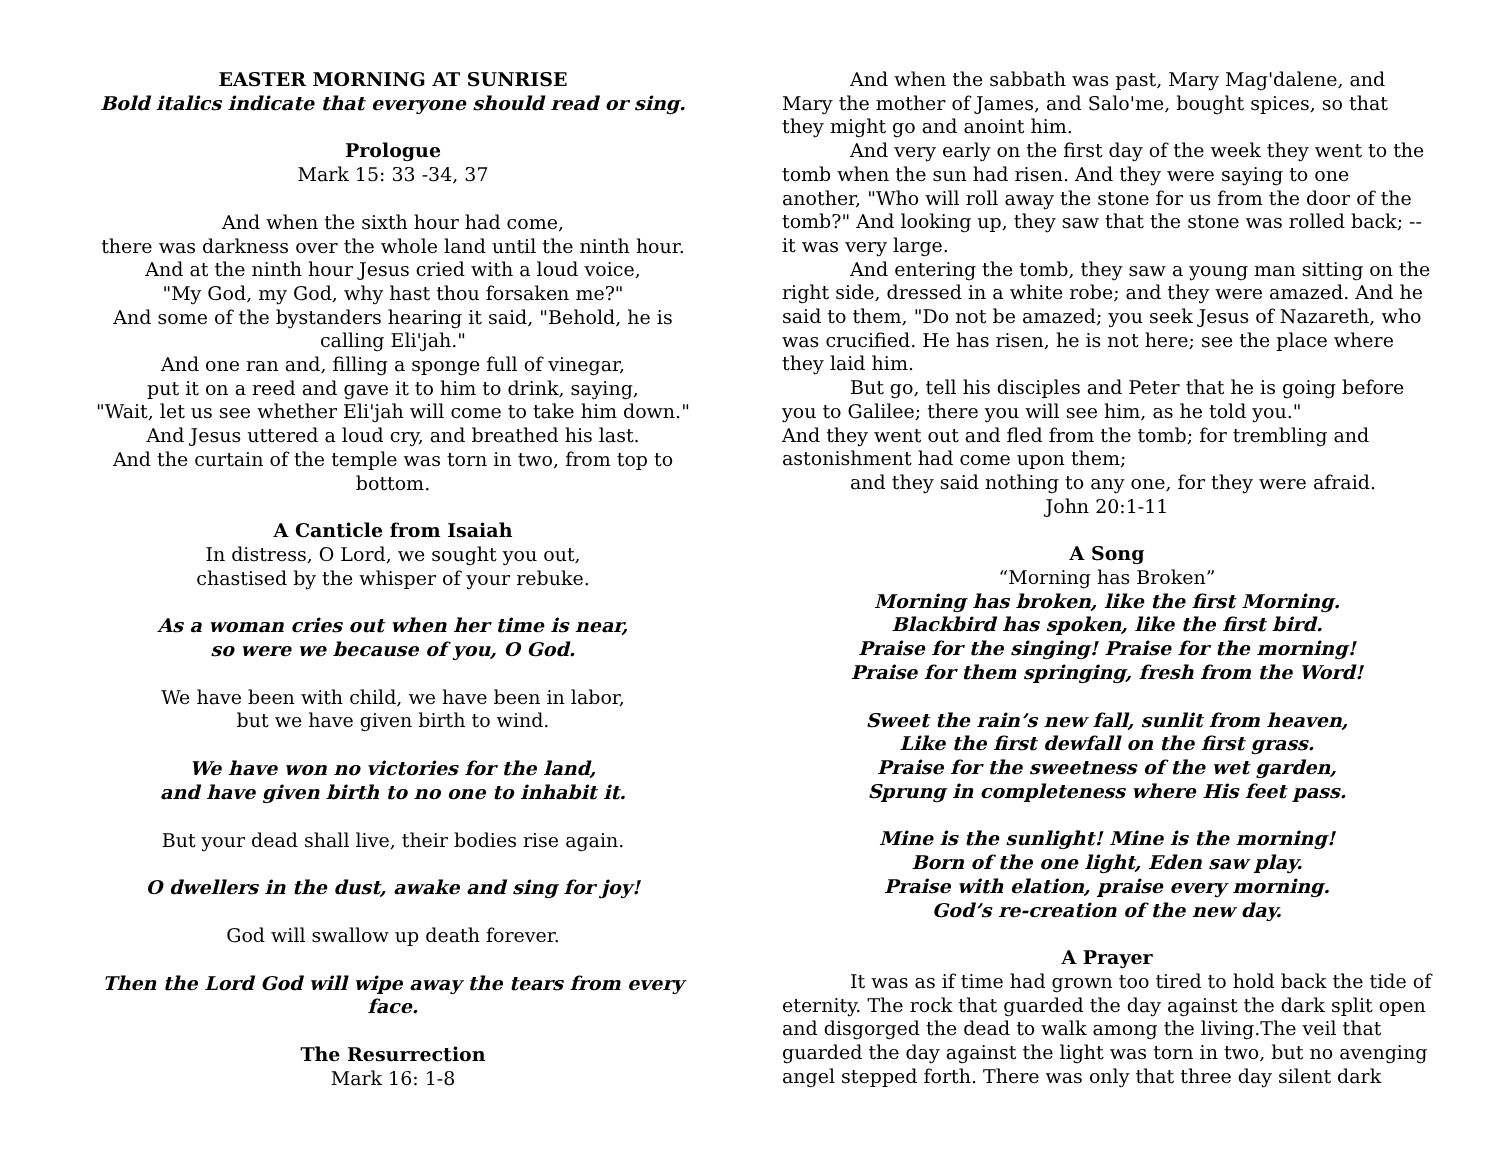EASTER MORNING AT SUNRISE
Bold italics indicate that everyone should read or sing.
Prologue
Mark 15: 33 -34, 37
And when the sixth hour had come,
there was darkness over the whole land until the ninth hour.
And at the ninth hour Jesus cried with a loud voice,
"My God, my God, why hast thou forsaken me?"
And some of the bystanders hearing it said, "Behold, he is calling Eli'jah."
And one ran and, filling a sponge full of vinegar,
put it on a reed and gave it to him to drink, saying,
"Wait, let us see whether Eli'jah will come to take him down."
And Jesus uttered a loud cry, and breathed his last.
And the curtain of the temple was torn in two, from top to bottom.
A Canticle from Isaiah
In distress, O Lord, we sought you out,
chastised by the whisper of your rebuke.
As a woman cries out when her time is near,
so were we because of you, O God.
We have been with child, we have been in labor,
but we have given birth to wind.
We have won no victories for the land,
and have given birth to no one to inhabit it.
But your dead shall live, their bodies rise again.
O dwellers in the dust, awake and sing for joy!
God will swallow up death forever.
Then the Lord God will wipe away the tears from every face.
The Resurrection
Mark 16: 1-8
And when the sabbath was past, Mary Mag'dalene, and Mary the mother of James, and Salo'me, bought spices, so that they might go and anoint him.
And very early on the first day of the week they went to the tomb when the sun had risen. And they were saying to one another, "Who will roll away the stone for us from the door of the tomb?" And looking up, they saw that the stone was rolled back; -- it was very large.
And entering the tomb, they saw a young man sitting on the right side, dressed in a white robe; and they were amazed. And he said to them, "Do not be amazed; you seek Jesus of Nazareth, who was crucified. He has risen, he is not here; see the place where they laid him.
But go, tell his disciples and Peter that he is going before you to Galilee; there you will see him, as he told you."
And they went out and fled from the tomb; for trembling and astonishment had come upon them;
and they said nothing to any one, for they were afraid.
John 20:1-11
A Song
“Morning has Broken”
Morning has broken, like the first Morning.
Blackbird has spoken, like the first bird.
Praise for the singing! Praise for the morning!
Praise for them springing, fresh from the Word!
Sweet the rain’s new fall, sunlit from heaven,
Like the first dewfall on the first grass.
Praise for the sweetness of the wet garden,
Sprung in completeness where His feet pass.
Mine is the sunlight! Mine is the morning!
Born of the one light, Eden saw play.
Praise with elation, praise every morning.
God’s re-creation of the new day.
A Prayer
It was as if time had grown too tired to hold back the tide of eternity. The rock that guarded the day against the dark split open and disgorged the dead to walk among the living.The veil that guarded the day against the light was torn in two, but no avenging angel stepped forth. There was only that three day silent dark